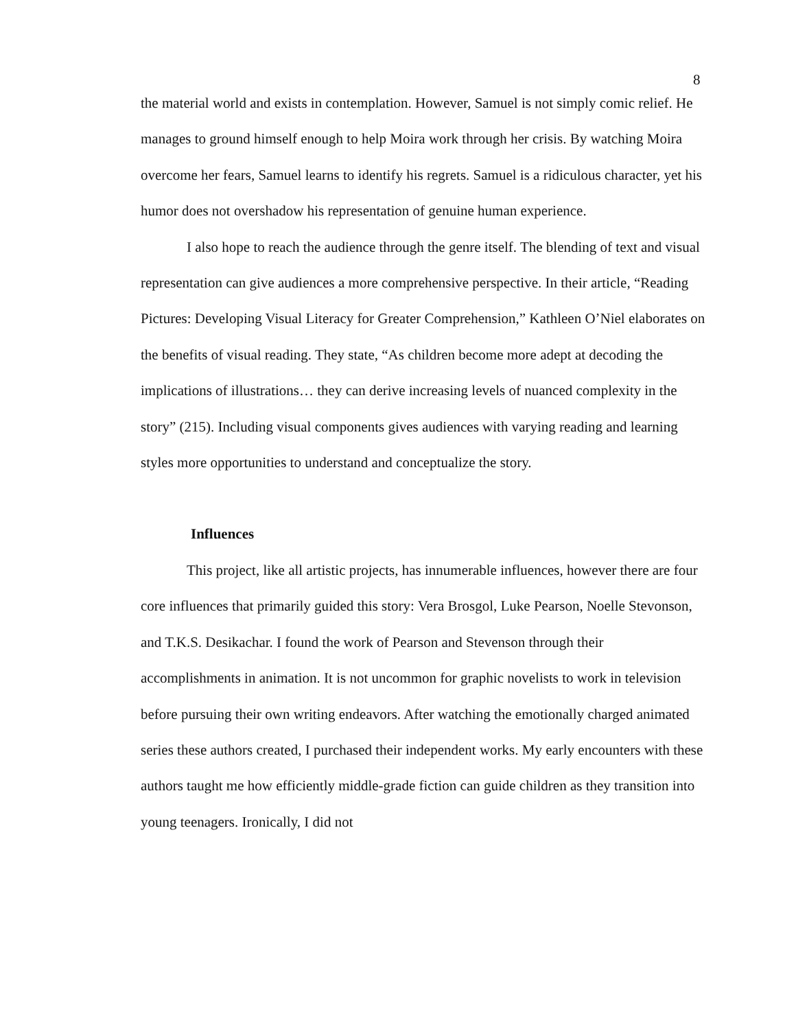8
the material world and exists in contemplation. However, Samuel is not simply comic relief. He manages to ground himself enough to help Moira work through her crisis. By watching Moira overcome her fears, Samuel learns to identify his regrets. Samuel is a ridiculous character, yet his humor does not overshadow his representation of genuine human experience.
I also hope to reach the audience through the genre itself. The blending of text and visual representation can give audiences a more comprehensive perspective. In their article, “Reading Pictures: Developing Visual Literacy for Greater Comprehension,” Kathleen O’Niel elaborates on the benefits of visual reading. They state, “As children become more adept at decoding the implications of illustrations… they can derive increasing levels of nuanced complexity in the story” (215). Including visual components gives audiences with varying reading and learning styles more opportunities to understand and conceptualize the story.
Influences
This project, like all artistic projects, has innumerable influences, however there are four core influences that primarily guided this story: Vera Brosgol, Luke Pearson, Noelle Stevonson, and T.K.S. Desikachar. I found the work of Pearson and Stevenson through their accomplishments in animation. It is not uncommon for graphic novelists to work in television before pursuing their own writing endeavors. After watching the emotionally charged animated series these authors created, I purchased their independent works. My early encounters with these authors taught me how efficiently middle-grade fiction can guide children as they transition into young teenagers. Ironically, I did not